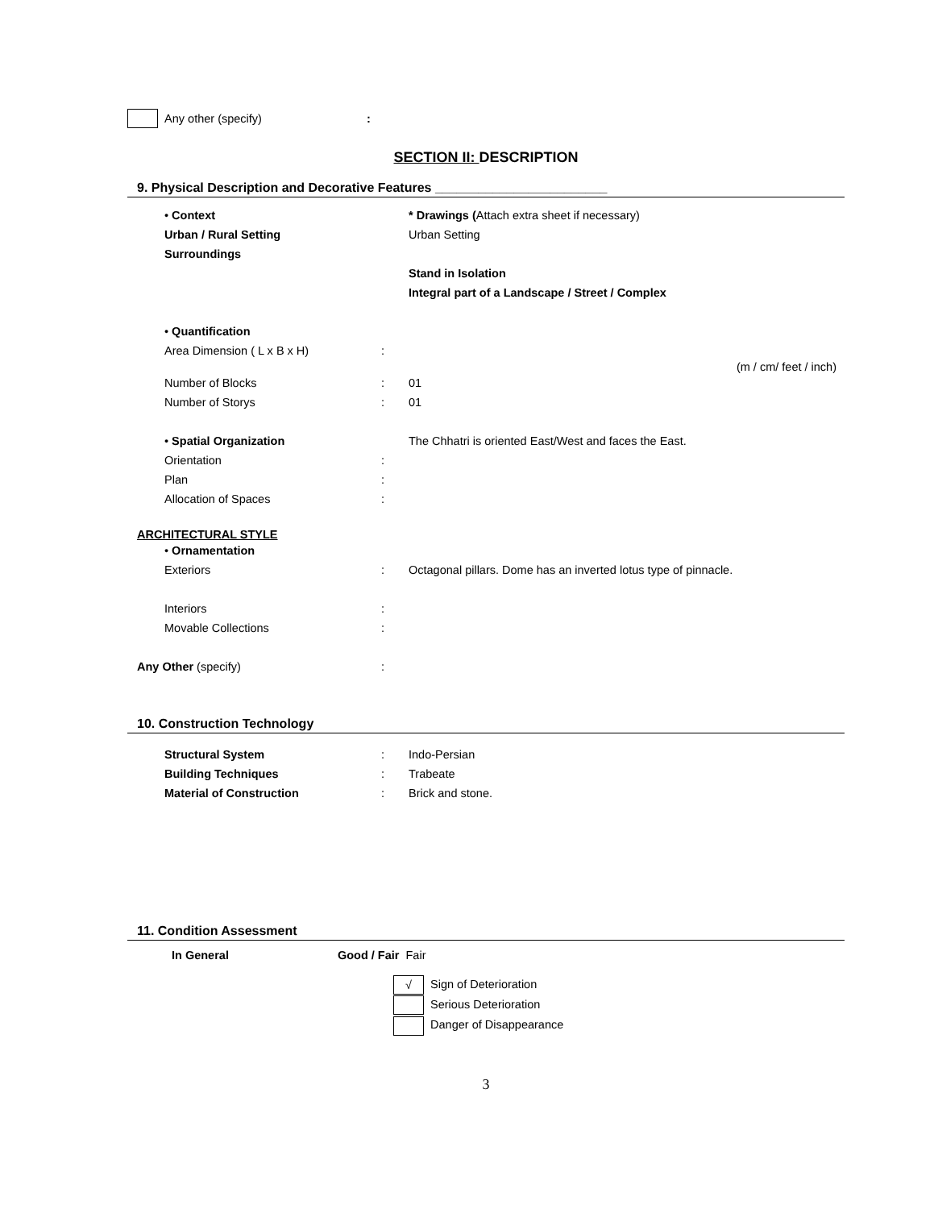Any other (specify):
SECTION II: DESCRIPTION
9. Physical Description and Decorative Features ________________________
• Context
Urban / Rural Setting
Surroundings
* Drawings (Attach extra sheet if necessary)
Urban Setting
Stand in Isolation
Integral part of a Landscape / Street / Complex
• Quantification
Area Dimension ( L x B x H)
:
(m / cm/ feet / inch)
Number of Blocks
Number of Storys
:
:
01
01
• Spatial Organization
Orientation
Plan
Allocation of Spaces
:
:
:
The Chhatri is oriented East/West and faces the East.
ARCHITECTURAL STYLE
• Ornamentation
Exteriors
:
Octagonal pillars. Dome has an inverted lotus type of pinnacle.
Interiors
Movable Collections
:
:
Any Other (specify) :
10. Construction Technology
Structural System
Building Techniques
Material of Construction
:
:
:
Indo-Persian
Trabeate
Brick and stone.
11. Condition Assessment
In General Good / Fair Fair
√ Sign of Deterioration
Serious Deterioration
Danger of Disappearance
3